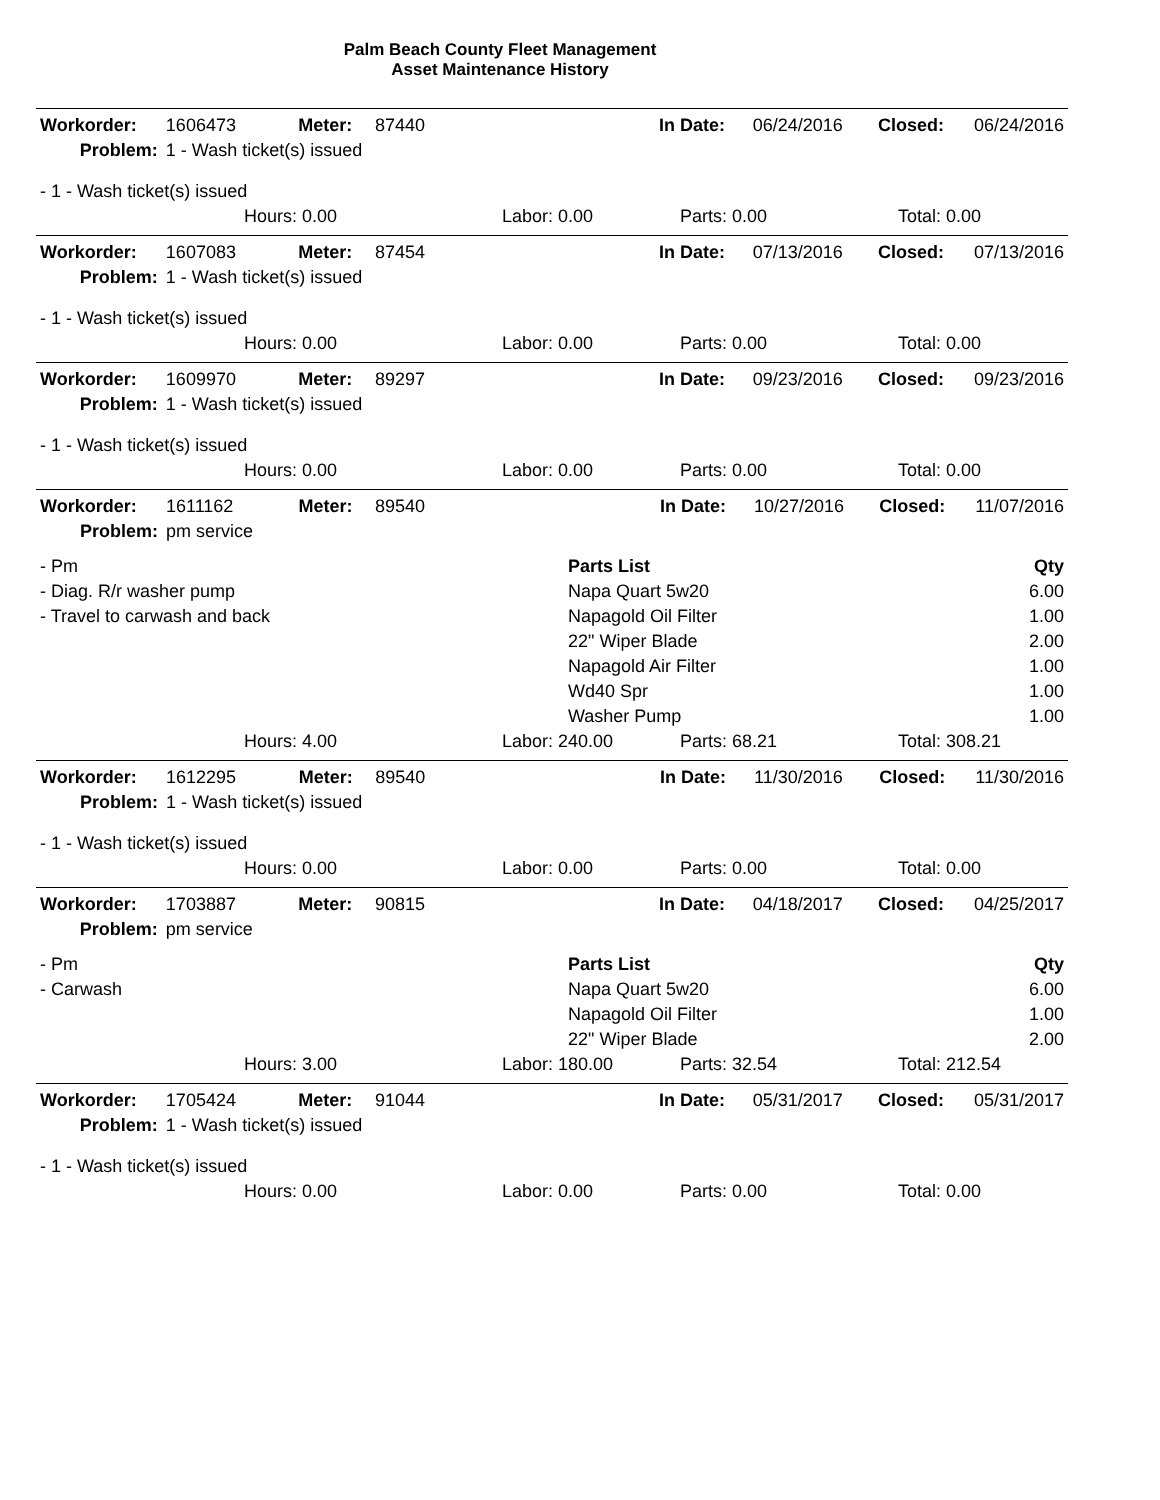Palm Beach County Fleet Management
Asset Maintenance History
| Workorder: | 1606473 | Meter: | 87440 | | In Date: | 06/24/2016 | Closed: | 06/24/2016 |
| Problem: | 1 - Wash ticket(s) issued | | | | | | | |
| - 1 - Wash ticket(s) issued | | | | | | | | |
| | Hours: 0.00 | Labor: 0.00 | Parts: 0.00 | Total: 0.00 |
| Workorder: | 1607083 | Meter: | 87454 | | In Date: | 07/13/2016 | Closed: | 07/13/2016 |
| Problem: | 1 - Wash ticket(s) issued | | | | | | | |
| - 1 - Wash ticket(s) issued | | | | | | | | |
| | Hours: 0.00 | Labor: 0.00 | Parts: 0.00 | Total: 0.00 |
| Workorder: | 1609970 | Meter: | 89297 | | In Date: | 09/23/2016 | Closed: | 09/23/2016 |
| Problem: | 1 - Wash ticket(s) issued | | | | | | | |
| - 1 - Wash ticket(s) issued | | | | | | | | |
| | Hours: 0.00 | Labor: 0.00 | Parts: 0.00 | Total: 0.00 |
| Workorder: | 1611162 | Meter: | 89540 | | In Date: | 10/27/2016 | Closed: | 11/07/2016 |
| Problem: | pm service | | | | | | | |
| - Pm | Parts List | Qty |
| - Diag. R/r washer pump | Napa Quart 5w20 | 6.00 |
| - Travel to carwash and back | Napagold Oil Filter | 1.00 |
| | 22" Wiper Blade | 2.00 |
| | Napagold Air Filter | 1.00 |
| | Wd40 Spr | 1.00 |
| | Washer Pump | 1.00 |
| | Hours: 4.00 | Labor: 240.00 | Parts: 68.21 | Total: 308.21 |
| Workorder: | 1612295 | Meter: | 89540 | | In Date: | 11/30/2016 | Closed: | 11/30/2016 |
| Problem: | 1 - Wash ticket(s) issued | | | | | | | |
| - 1 - Wash ticket(s) issued | | | | | | | | |
| | Hours: 0.00 | Labor: 0.00 | Parts: 0.00 | Total: 0.00 |
| Workorder: | 1703887 | Meter: | 90815 | | In Date: | 04/18/2017 | Closed: | 04/25/2017 |
| Problem: | pm service | | | | | | | |
| - Pm | Parts List | Qty |
| - Carwash | Napa Quart 5w20 | 6.00 |
| | Napagold Oil Filter | 1.00 |
| | 22" Wiper Blade | 2.00 |
| | Hours: 3.00 | Labor: 180.00 | Parts: 32.54 | Total: 212.54 |
| Workorder: | 1705424 | Meter: | 91044 | | In Date: | 05/31/2017 | Closed: | 05/31/2017 |
| Problem: | 1 - Wash ticket(s) issued | | | | | | | |
| - 1 - Wash ticket(s) issued | | | | | | | | |
| | Hours: 0.00 | Labor: 0.00 | Parts: 0.00 | Total: 0.00 |